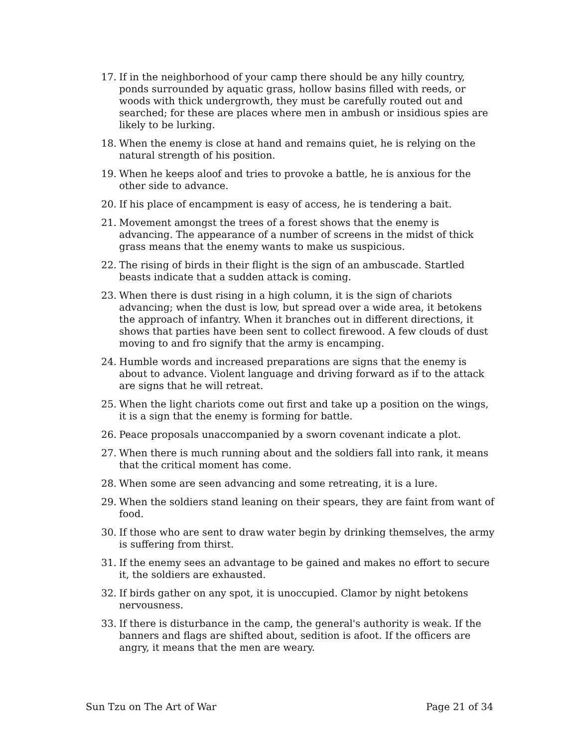17. If in the neighborhood of your camp there should be any hilly country, ponds surrounded by aquatic grass, hollow basins filled with reeds, or woods with thick undergrowth, they must be carefully routed out and searched; for these are places where men in ambush or insidious spies are likely to be lurking.
18. When the enemy is close at hand and remains quiet, he is relying on the natural strength of his position.
19. When he keeps aloof and tries to provoke a battle, he is anxious for the other side to advance.
20. If his place of encampment is easy of access, he is tendering a bait.
21. Movement amongst the trees of a forest shows that the enemy is advancing. The appearance of a number of screens in the midst of thick grass means that the enemy wants to make us suspicious.
22. The rising of birds in their flight is the sign of an ambuscade. Startled beasts indicate that a sudden attack is coming.
23. When there is dust rising in a high column, it is the sign of chariots advancing; when the dust is low, but spread over a wide area, it betokens the approach of infantry. When it branches out in different directions, it shows that parties have been sent to collect firewood. A few clouds of dust moving to and fro signify that the army is encamping.
24. Humble words and increased preparations are signs that the enemy is about to advance. Violent language and driving forward as if to the attack are signs that he will retreat.
25. When the light chariots come out first and take up a position on the wings, it is a sign that the enemy is forming for battle.
26. Peace proposals unaccompanied by a sworn covenant indicate a plot.
27. When there is much running about and the soldiers fall into rank, it means that the critical moment has come.
28. When some are seen advancing and some retreating, it is a lure.
29. When the soldiers stand leaning on their spears, they are faint from want of food.
30. If those who are sent to draw water begin by drinking themselves, the army is suffering from thirst.
31. If the enemy sees an advantage to be gained and makes no effort to secure it, the soldiers are exhausted.
32. If birds gather on any spot, it is unoccupied. Clamor by night betokens nervousness.
33. If there is disturbance in the camp, the general's authority is weak. If the banners and flags are shifted about, sedition is afoot. If the officers are angry, it means that the men are weary.
Sun Tzu on The Art of War Page 21 of 34